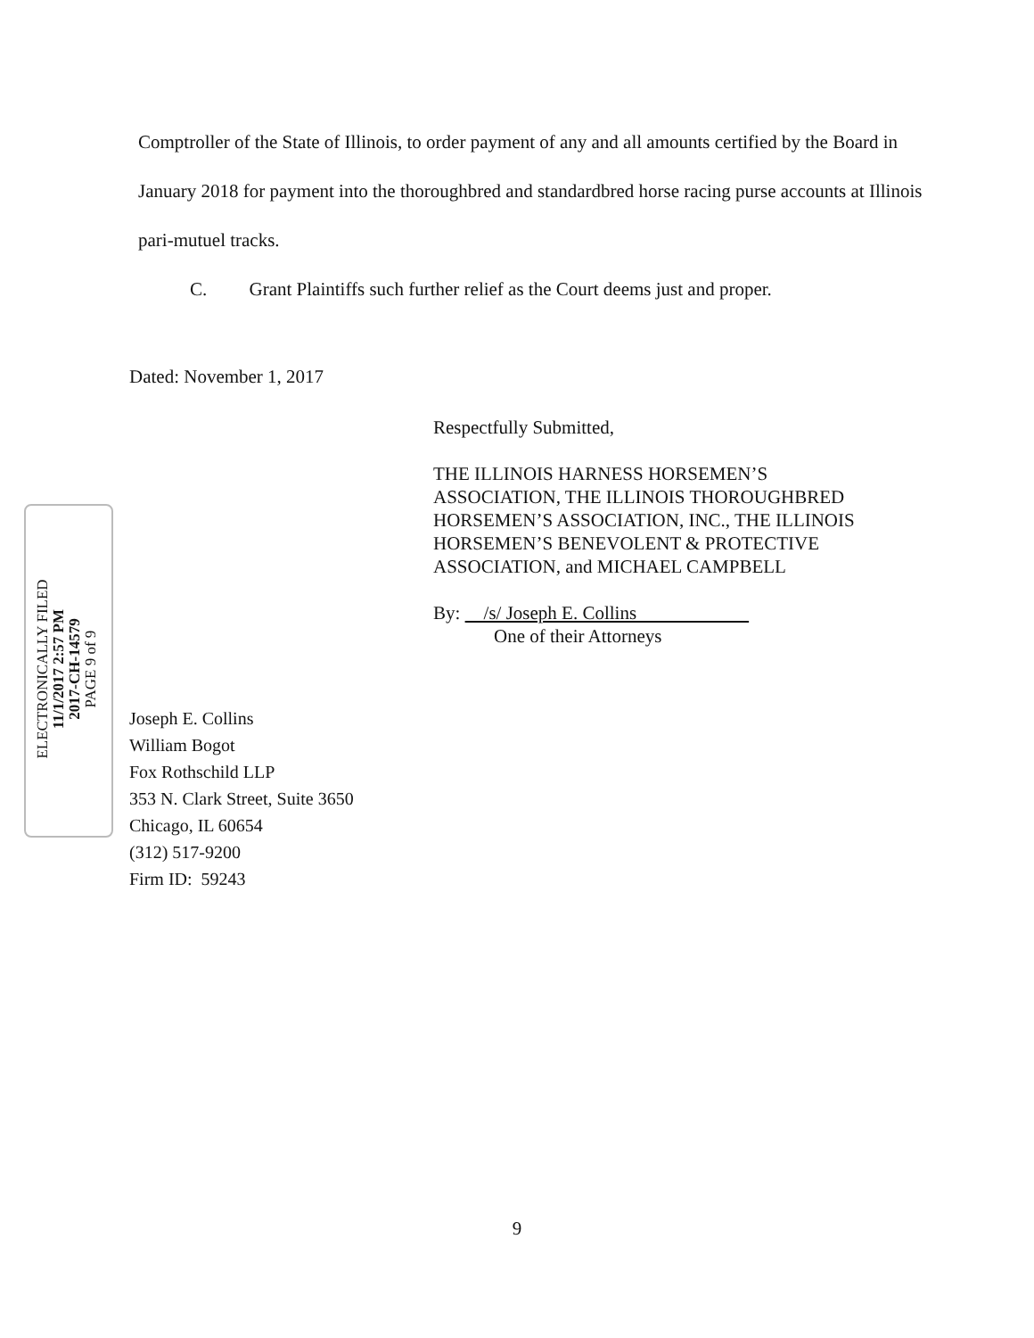Comptroller of the State of Illinois, to order payment of any and all amounts certified by the Board in January 2018 for payment into the thoroughbred and standardbred horse racing purse accounts at Illinois pari-mutuel tracks.
C. Grant Plaintiffs such further relief as the Court deems just and proper.
Dated: November 1, 2017
Respectfully Submitted,
THE ILLINOIS HARNESS HORSEMEN’S
ASSOCIATION, THE ILLINOIS THOROUGHBRED
HORSEMEN’S ASSOCIATION, INC., THE ILLINOIS
HORSEMEN’S BENEVOLENT & PROTECTIVE
ASSOCIATION, and MICHAEL CAMPBELL
By: /s/ Joseph E. Collins
One of their Attorneys
ELECTRONICALLY FILED
11/1/2017 2:57 PM
2017-CH-14579
PAGE 9 of 9
Joseph E. Collins
William Bogot
Fox Rothschild LLP
353 N. Clark Street, Suite 3650
Chicago, IL 60654
(312) 517-9200
Firm ID: 59243
9